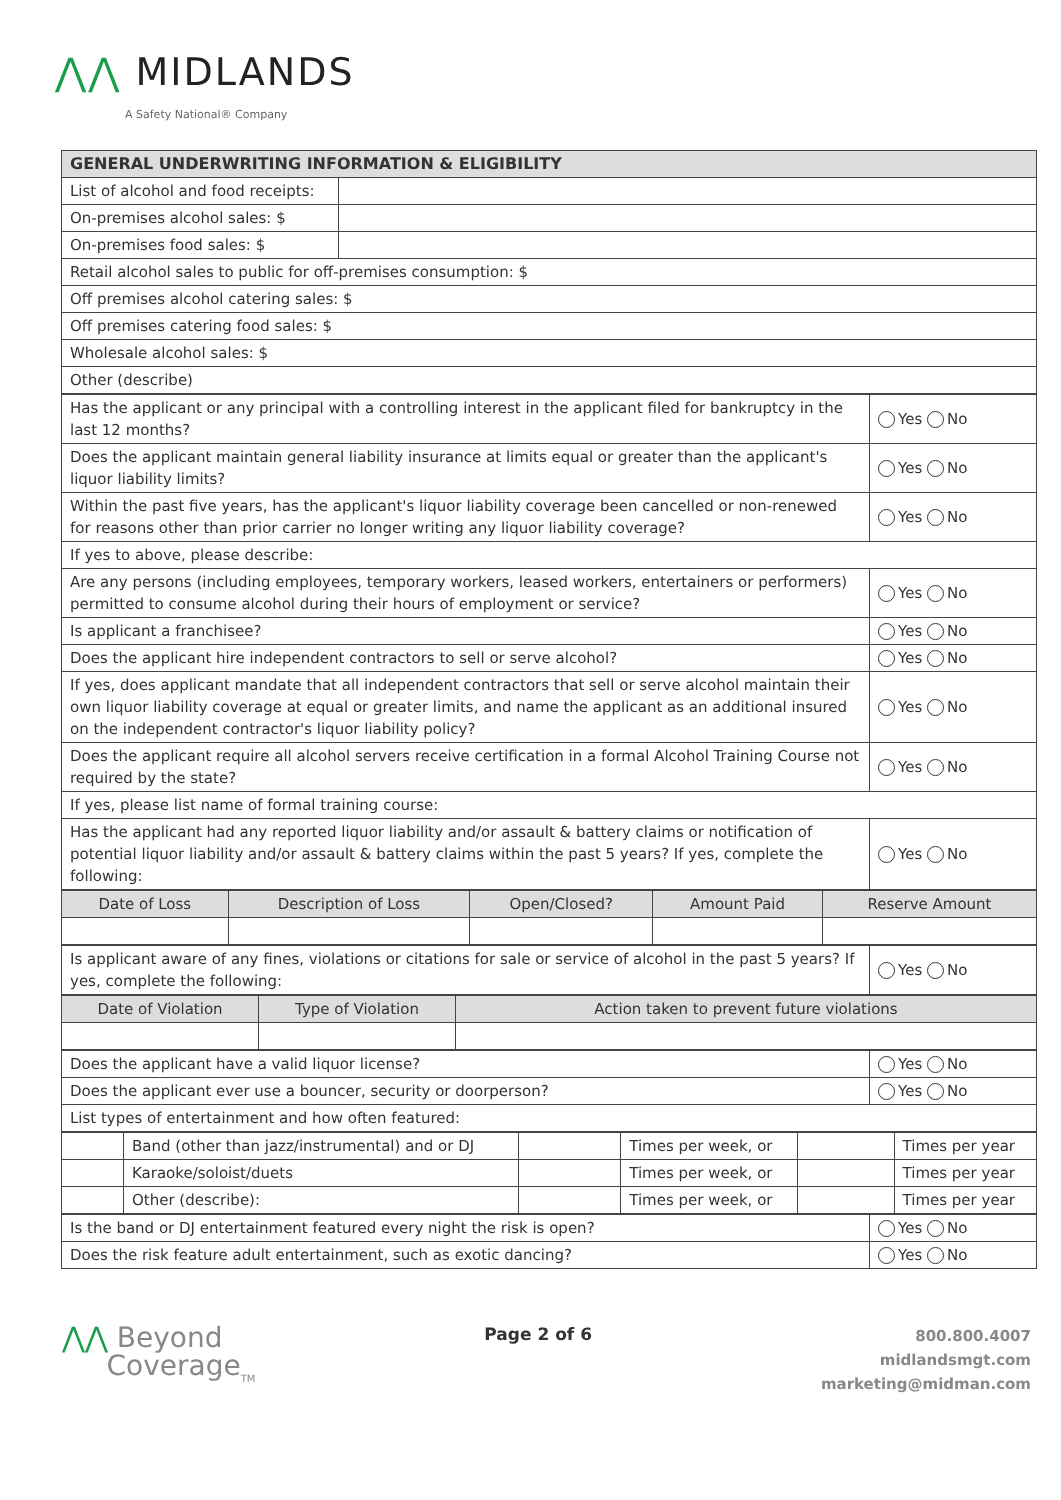⋀⋀ MIDLANDS
A Safety National® Company
| GENERAL UNDERWRITING INFORMATION & ELIGIBILITY | |
| List of alcohol and food receipts: | |
| On-premises alcohol sales: $ | |
| On-premises food sales: $ | |
| Retail alcohol sales to public for off-premises consumption: $ | |
| Off premises alcohol catering sales: $ | |
| Off premises catering food sales: $ | |
| Wholesale alcohol sales: $ | |
| Other (describe) | |
| Has the applicant or any principal with a controlling interest in the applicant filed for bankruptcy in the last 12 months? | Yes No |
| Does the applicant maintain general liability insurance at limits equal or greater than the applicant's liquor liability limits? | Yes No |
| Within the past five years, has the applicant's liquor liability coverage been cancelled or non-renewed for reasons other than prior carrier no longer writing any liquor liability coverage? | Yes No |
| If yes to above, please describe: | |
| Are any persons (including employees, temporary workers, leased workers, entertainers or performers) permitted to consume alcohol during their hours of employment or service? | Yes No |
| Is applicant a franchisee? | Yes No |
| Does the applicant hire independent contractors to sell or serve alcohol? | Yes No |
| If yes, does applicant mandate that all independent contractors that sell or serve alcohol maintain their own liquor liability coverage at equal or greater limits, and name the applicant as an additional insured on the independent contractor's liquor liability policy? | Yes No |
| Does the applicant require all alcohol servers receive certification in a formal Alcohol Training Course not required by the state? | Yes No |
| If yes, please list name of formal training course: | |
| Has the applicant had any reported liquor liability and/or assault & battery claims or notification of potential liquor liability and/or assault & battery claims within the past 5 years? If yes, complete the following: | Yes No |
| Date of Loss | Description of Loss | Open/Closed? | Amount Paid | Reserve Amount |
| --- | --- | --- | --- | --- |
| Is applicant aware of any fines, violations or citations for sale or service of alcohol in the past 5 years? If yes, complete the following: | Yes No |
| Date of Violation | Type of Violation | Action taken to prevent future violations |
| --- | --- | --- |
| Does the applicant have a valid liquor license? | Yes No |
| Does the applicant ever use a bouncer, security or doorperson? | Yes No |
| List types of entertainment and how often featured: | |
| | Band (other than jazz/instrumental) and or DJ | | Times per week, or | | Times per year |
| | Karaoke/soloist/duets | | Times per week, or | | Times per year |
| | Other (describe): | | Times per week, or | | Times per year |
| Is the band or DJ entertainment featured every night the risk is open? | Yes No |
| Does the risk feature adult entertainment, such as exotic dancing? | Yes No |
⋀⋀ Beyond
Coverage<sub>TM</sub>
Page 2 of 6
800.800.4007
midlandsmgt.com
marketing@midman.com